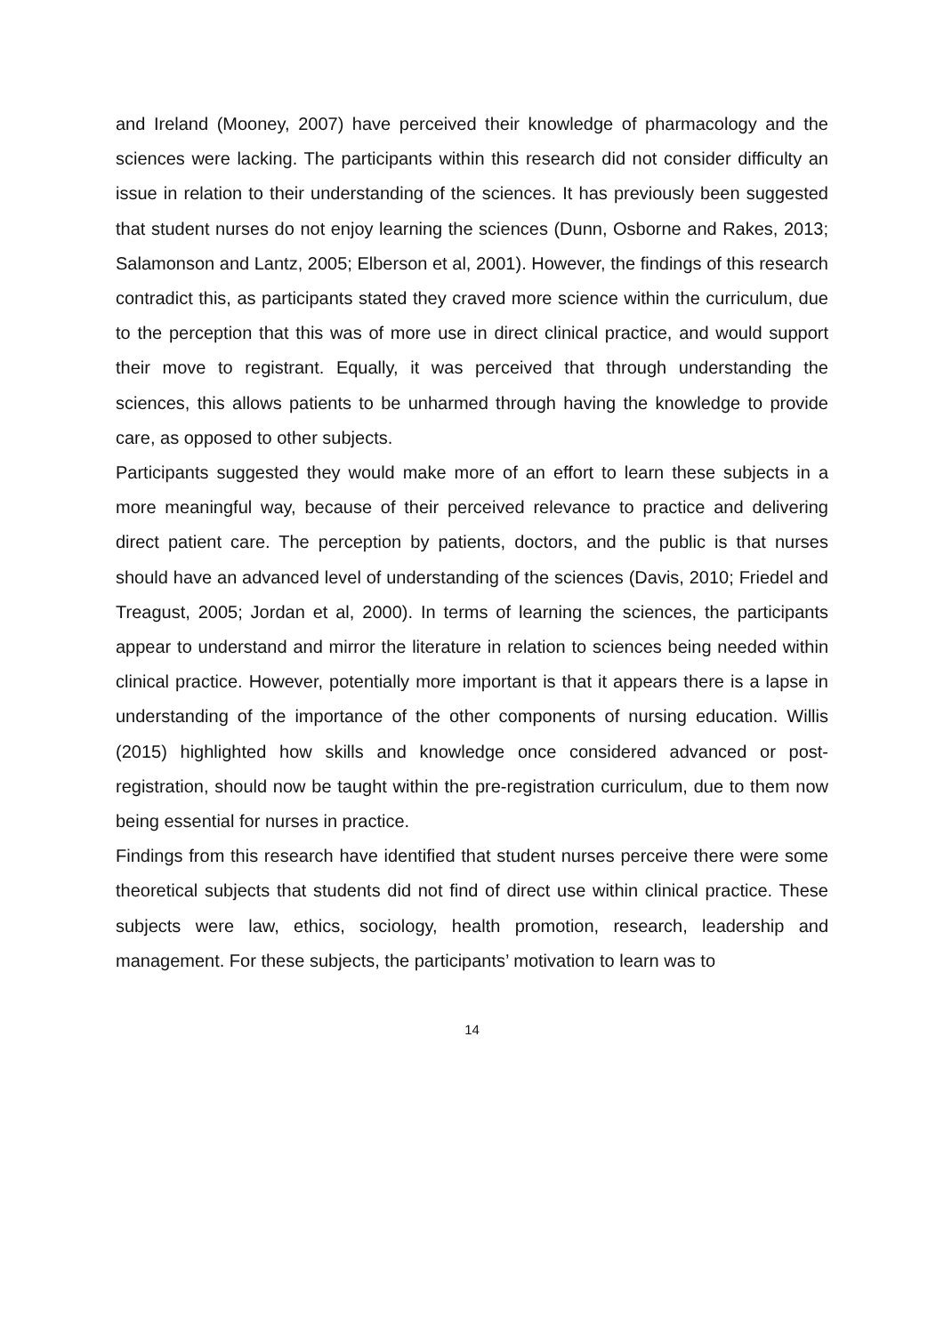and Ireland (Mooney, 2007) have perceived their knowledge of pharmacology and the sciences were lacking. The participants within this research did not consider difficulty an issue in relation to their understanding of the sciences. It has previously been suggested that student nurses do not enjoy learning the sciences (Dunn, Osborne and Rakes, 2013; Salamonson and Lantz, 2005; Elberson et al, 2001). However, the findings of this research contradict this, as participants stated they craved more science within the curriculum, due to the perception that this was of more use in direct clinical practice, and would support their move to registrant. Equally, it was perceived that through understanding the sciences, this allows patients to be unharmed through having the knowledge to provide care, as opposed to other subjects.
Participants suggested they would make more of an effort to learn these subjects in a more meaningful way, because of their perceived relevance to practice and delivering direct patient care. The perception by patients, doctors, and the public is that nurses should have an advanced level of understanding of the sciences (Davis, 2010; Friedel and Treagust, 2005; Jordan et al, 2000). In terms of learning the sciences, the participants appear to understand and mirror the literature in relation to sciences being needed within clinical practice. However, potentially more important is that it appears there is a lapse in understanding of the importance of the other components of nursing education. Willis (2015) highlighted how skills and knowledge once considered advanced or post-registration, should now be taught within the pre-registration curriculum, due to them now being essential for nurses in practice.
Findings from this research have identified that student nurses perceive there were some theoretical subjects that students did not find of direct use within clinical practice. These subjects were law, ethics, sociology, health promotion, research, leadership and management. For these subjects, the participants’ motivation to learn was to
14